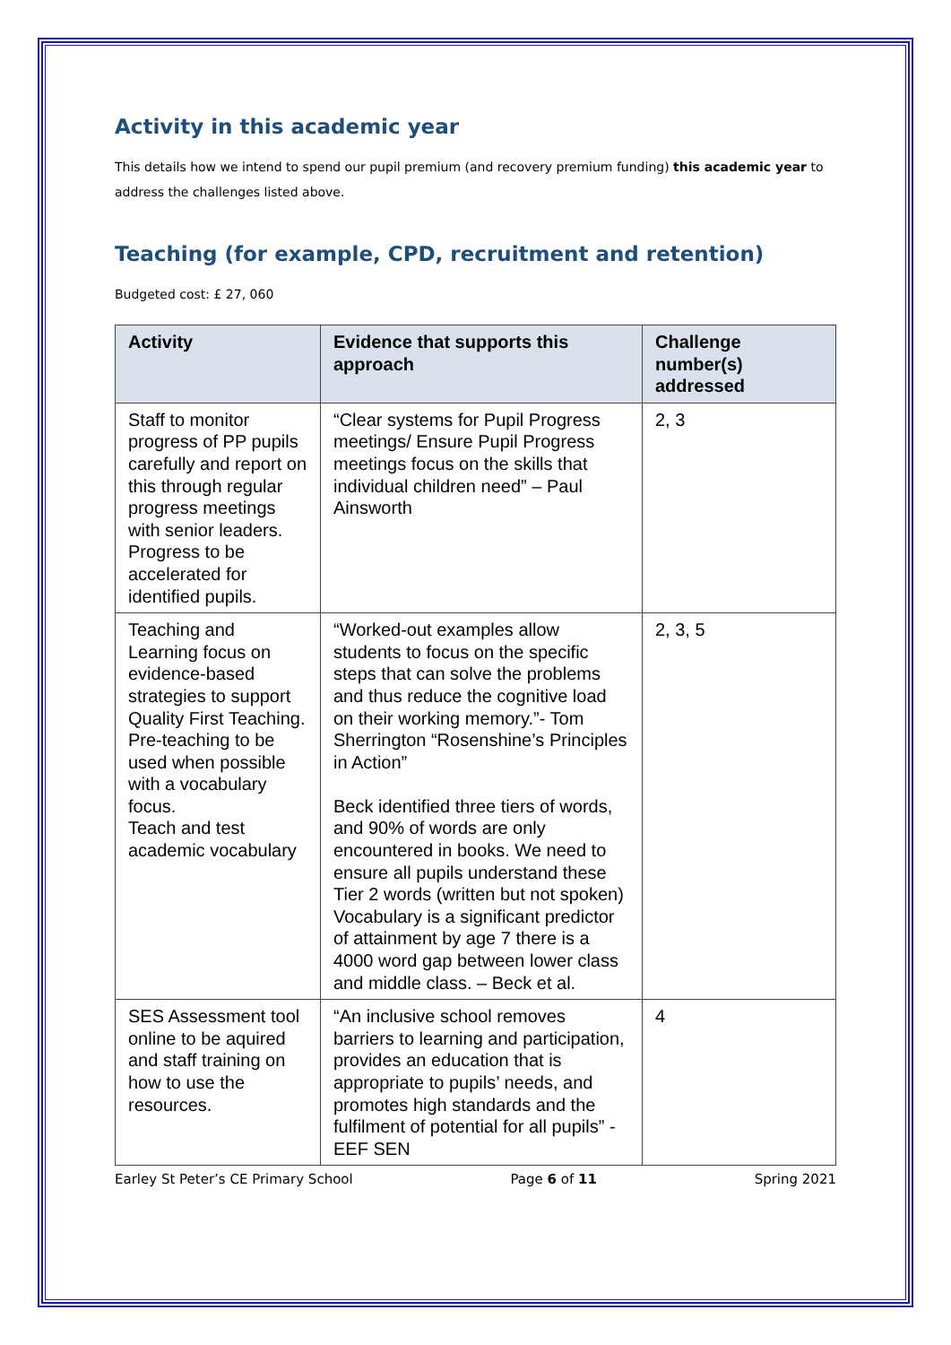Activity in this academic year
This details how we intend to spend our pupil premium (and recovery premium funding) this academic year to address the challenges listed above.
Teaching (for example, CPD, recruitment and retention)
Budgeted cost: £ 27, 060
| Activity | Evidence that supports this approach | Challenge number(s) addressed |
| --- | --- | --- |
| Staff to monitor progress of PP pupils carefully and report on this through regular progress meetings with senior leaders. Progress to be accelerated for identified pupils. | “Clear systems for Pupil Progress meetings/ Ensure Pupil Progress meetings focus on the skills that individual children need” – Paul Ainsworth | 2, 3 |
| Teaching and Learning focus on evidence-based strategies to support Quality First Teaching. Pre-teaching to be used when possible with a vocabulary focus. Teach and test academic vocabulary | “Worked-out examples allow students to focus on the specific steps that can solve the problems and thus reduce the cognitive load on their working memory.”- Tom Sherrington “Rosenshine’s Principles in Action” Beck identified three tiers of words, and 90% of words are only encountered in books. We need to ensure all pupils understand these Tier 2 words (written but not spoken) Vocabulary is a significant predictor of attainment by age 7 there is a 4000 word gap between lower class and middle class. – Beck et al. | 2, 3, 5 |
| SES Assessment tool online to be aquired and staff training on how to use the resources. | “An inclusive school removes barriers to learning and participation, provides an education that is appropriate to pupils’ needs, and promotes high standards and the fulfilment of potential for all pupils” - EEF SEN | 4 |
Earley St Peter’s CE Primary School Page 6 of 11 Spring 2021